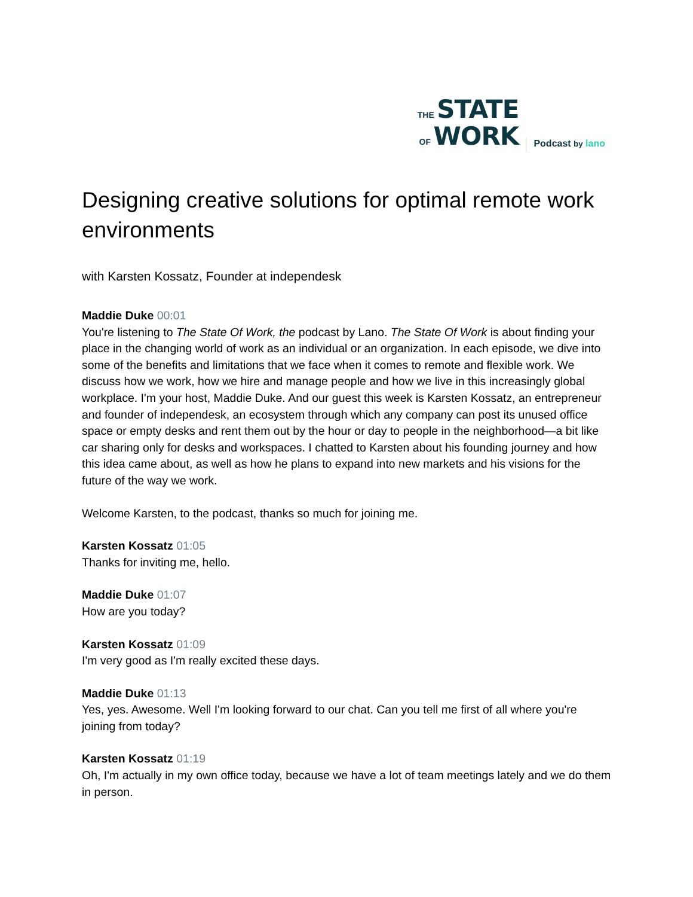THE STATE
OF WORK
Podcast by lano
Designing creative solutions for optimal remote work environments
with Karsten Kossatz, Founder at independesk
Maddie Duke 00:01
You're listening to The State Of Work, the podcast by Lano. The State Of Work is about finding your place in the changing world of work as an individual or an organization. In each episode, we dive into some of the benefits and limitations that we face when it comes to remote and flexible work. We discuss how we work, how we hire and manage people and how we live in this increasingly global workplace. I'm your host, Maddie Duke. And our guest this week is Karsten Kossatz, an entrepreneur and founder of independesk, an ecosystem through which any company can post its unused office space or empty desks and rent them out by the hour or day to people in the neighborhood—a bit like car sharing only for desks and workspaces. I chatted to Karsten about his founding journey and how this idea came about, as well as how he plans to expand into new markets and his visions for the future of the way we work.
Welcome Karsten, to the podcast, thanks so much for joining me.
Karsten Kossatz 01:05
Thanks for inviting me, hello.
Maddie Duke 01:07
How are you today?
Karsten Kossatz 01:09
I'm very good as I'm really excited these days.
Maddie Duke 01:13
Yes, yes. Awesome. Well I'm looking forward to our chat. Can you tell me first of all where you're joining from today?
Karsten Kossatz 01:19
Oh, I'm actually in my own office today, because we have a lot of team meetings lately and we do them in person.